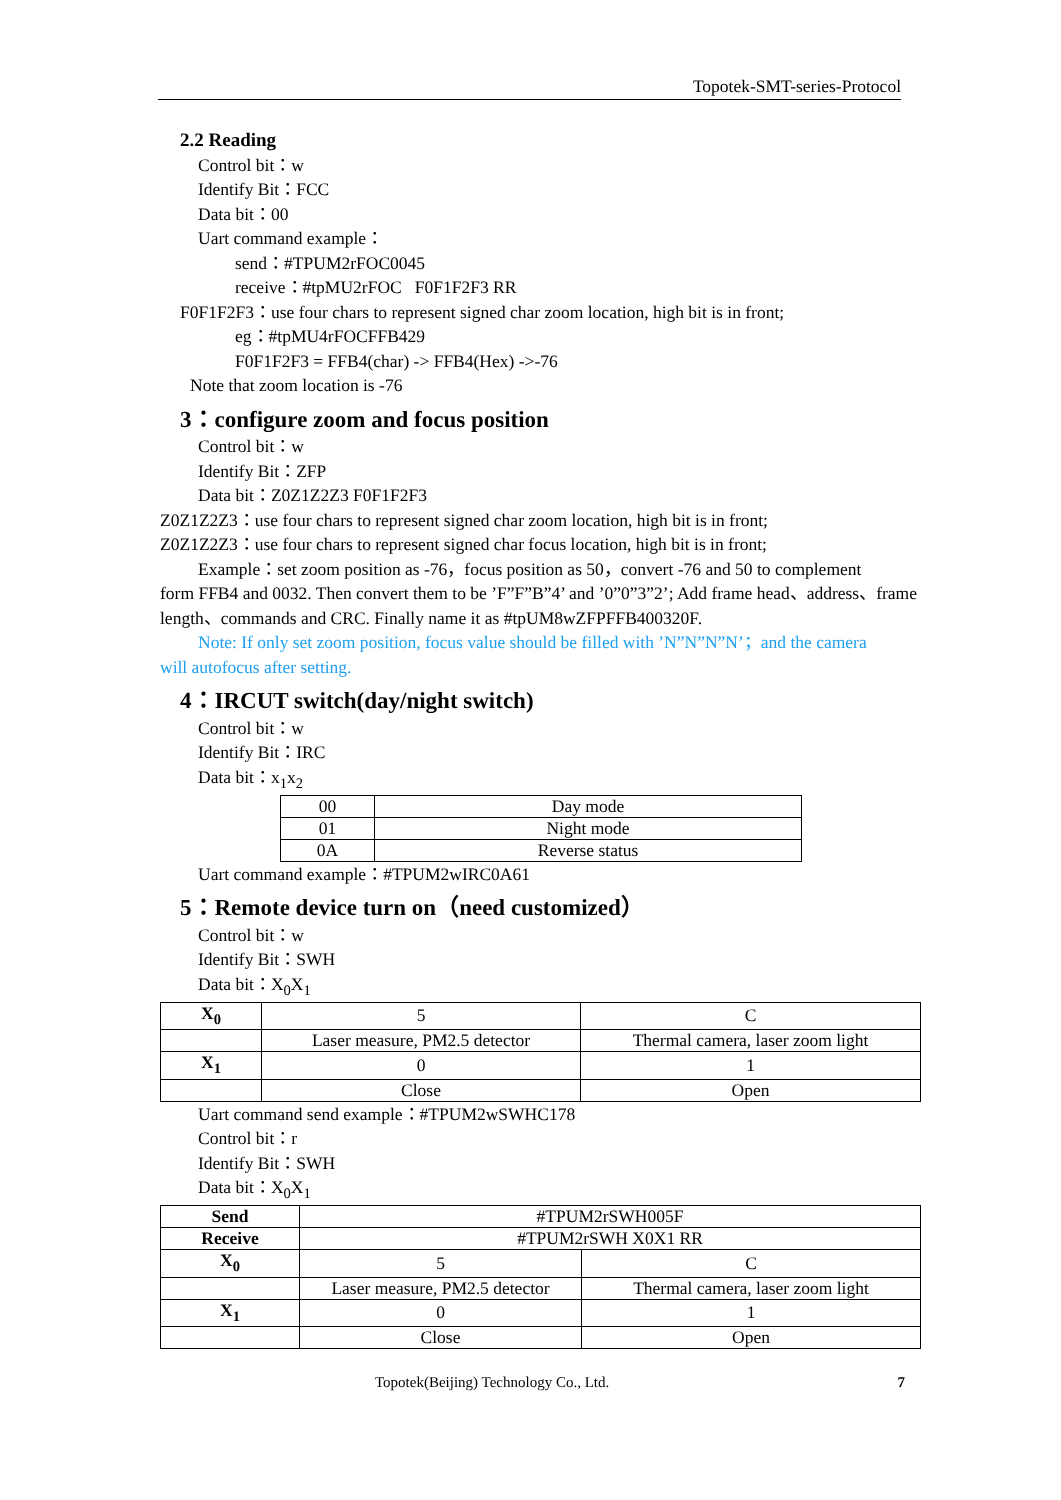Topotek-SMT-series-Protocol
2.2 Reading
Control bit：w
Identify Bit：FCC
Data bit：00
Uart command example：
send：#TPUM2rFOC0045
receive：#tpMU2rFOC F0F1F2F3 RR
F0F1F2F3：use four chars to represent signed char zoom location, high bit is in front;
eg：#tpMU4rFOCFFB429
F0F1F2F3 = FFB4(char) -> FFB4(Hex) ->-76
Note that zoom location is -76
3：configure zoom and focus position
Control bit：w
Identify Bit：ZFP
Data bit：Z0Z1Z2Z3 F0F1F2F3
Z0Z1Z2Z3：use four chars to represent signed char zoom location, high bit is in front;
Z0Z1Z2Z3：use four chars to represent signed char focus location, high bit is in front;
Example：set zoom position as -76，focus position as 50，convert -76 and 50 to complement
form FFB4 and 0032. Then convert them to be ’F”F”B”4’ and ’0”0”3”2’; Add frame head、address、frame length、commands and CRC. Finally name it as #tpUM8wZFPFFB400320F.
Note: If only set zoom position, focus value should be filled with ’N”N”N”N’；and the camera
will autofocus after setting.
4：IRCUT switch(day/night switch)
Control bit：w
Identify Bit：IRC
Data bit：x<sub>1</sub>x<sub>2</sub>
| 00 | Day mode |
| 01 | Night mode |
| 0A | Reverse status |
Uart command example：#TPUM2wIRC0A61
5：Remote device turn on（need customized）
Control bit：w
Identify Bit：SWH
Data bit：X<sub>0</sub>X<sub>1</sub>
| X<sub>0</sub> | 5 | C |
| | Laser measure, PM2.5 detector | Thermal camera, laser zoom light |
| X<sub>1</sub> | 0 | 1 |
| | Close | Open |
Uart command send example：#TPUM2wSWHC178
Control bit：r
Identify Bit：SWH
Data bit：X<sub>0</sub>X<sub>1</sub>
| Send | #TPUM2rSWH005F | |
| Receive | #TPUM2rSWH X0X1 RR | |
| X<sub>0</sub> | 5 | C |
| | Laser measure, PM2.5 detector | Thermal camera, laser zoom light |
| X<sub>1</sub> | 0 | 1 |
| | Close | Open |
Topotek(Beijing) Technology Co., Ltd. 7